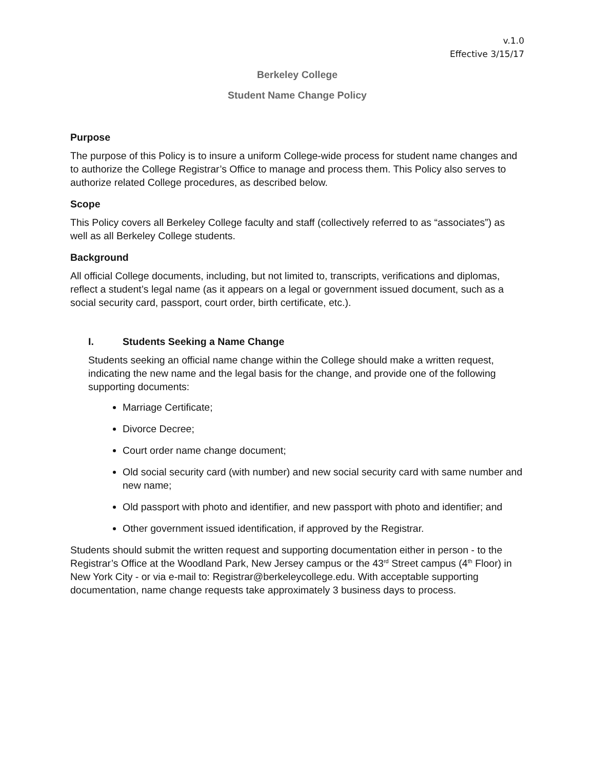v.1.0
Effective 3/15/17
Berkeley College
Student Name Change Policy
Purpose
The purpose of this Policy is to insure a uniform College-wide process for student name changes and to authorize the College Registrar’s Office to manage and process them. This Policy also serves to authorize related College procedures, as described below.
Scope
This Policy covers all Berkeley College faculty and staff (collectively referred to as “associates”) as well as all Berkeley College students.
Background
All official College documents, including, but not limited to, transcripts, verifications and diplomas, reflect a student’s legal name (as it appears on a legal or government issued document, such as a social security card, passport, court order, birth certificate, etc.).
I. Students Seeking a Name Change
Students seeking an official name change within the College should make a written request, indicating the new name and the legal basis for the change, and provide one of the following supporting documents:
Marriage Certificate;
Divorce Decree;
Court order name change document;
Old social security card (with number) and new social security card with same number and new name;
Old passport with photo and identifier, and new passport with photo and identifier; and
Other government issued identification, if approved by the Registrar.
Students should submit the written request and supporting documentation either in person - to the Registrar’s Office at the Woodland Park, New Jersey campus or the 43<sup>rd</sup> Street campus (4<sup>th</sup> Floor) in New York City - or via e-mail to: Registrar@berkeleycollege.edu. With acceptable supporting documentation, name change requests take approximately 3 business days to process.